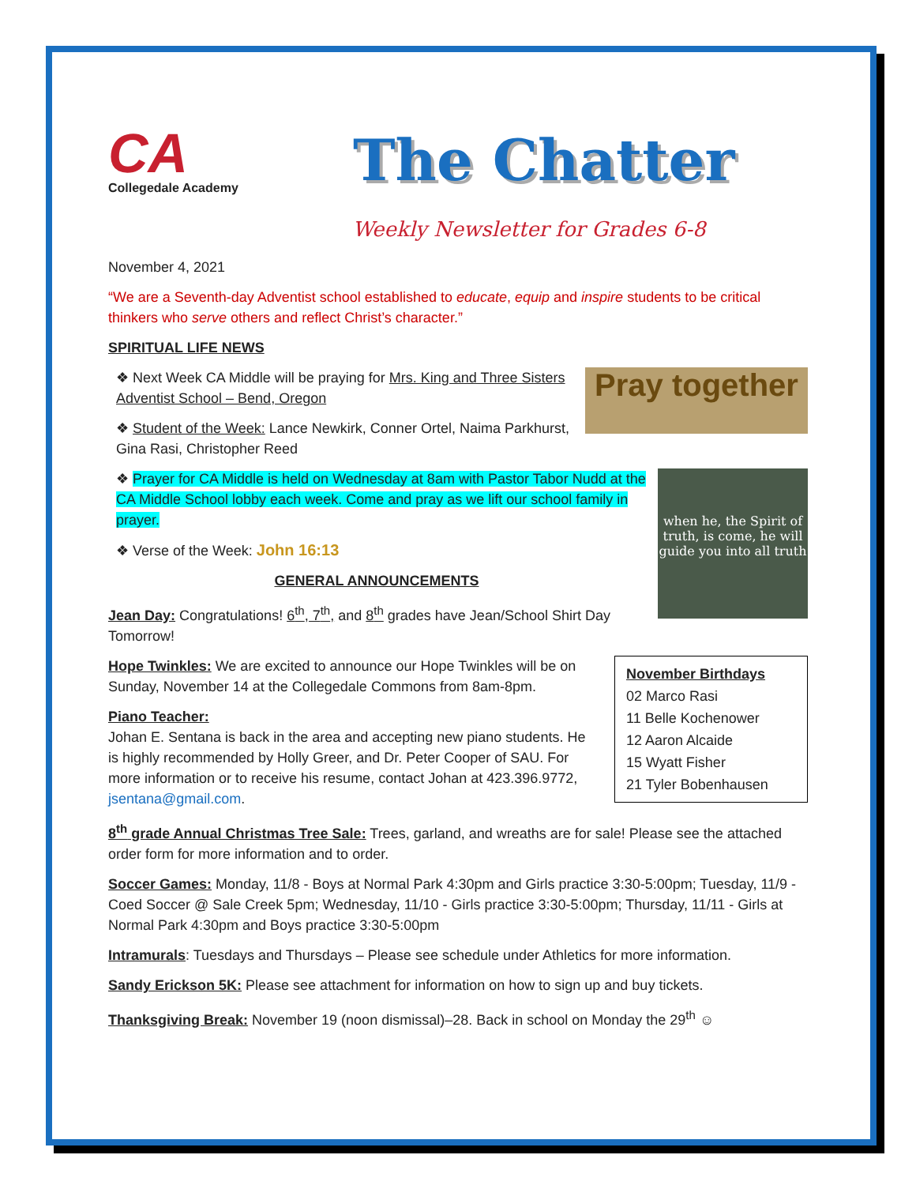CA
Collegedale Academy
The Chatter
Weekly Newsletter for Grades 6-8
November 4, 2021
“We are a Seventh-day Adventist school established to educate, equip and inspire students to be critical thinkers who serve others and reflect Christ’s character.”
SPIRITUAL LIFE NEWS
Pray together
❖ Next Week CA Middle will be praying for Mrs. King and Three Sisters Adventist School – Bend, Oregon
❖ Student of the Week: Lance Newkirk, Conner Ortel, Naima Parkhurst, Gina Rasi, Christopher Reed
when he, the Spirit of truth, is come, he will guide you into all truth
❖ Prayer for CA Middle is held on Wednesday at 8am with Pastor Tabor Nudd at the CA Middle School lobby each week. Come and pray as we lift our school family in prayer.
❖ Verse of the Week: John 16:13
GENERAL ANNOUNCEMENTS
Jean Day: Congratulations! 6<sup>th</sup>, 7<sup>th</sup>, and 8<sup>th</sup> grades have Jean/School Shirt Day Tomorrow!
November Birthdays
02 Marco Rasi
11 Belle Kochenower
12 Aaron Alcaide
15 Wyatt Fisher
21 Tyler Bobenhausen
Hope Twinkles: We are excited to announce our Hope Twinkles will be on Sunday, November 14 at the Collegedale Commons from 8am-8pm.
Piano Teacher:
Johan E. Sentana is back in the area and accepting new piano students. He is highly recommended by Holly Greer, and Dr. Peter Cooper of SAU. For more information or to receive his resume, contact Johan at 423.396.9772, jsentana@gmail.com.
8<sup>th</sup> grade Annual Christmas Tree Sale: Trees, garland, and wreaths are for sale! Please see the attached order form for more information and to order.
Soccer Games: Monday, 11/8 - Boys at Normal Park 4:30pm and Girls practice 3:30-5:00pm; Tuesday, 11/9 - Coed Soccer @ Sale Creek 5pm; Wednesday, 11/10 - Girls practice 3:30-5:00pm; Thursday, 11/11 - Girls at Normal Park 4:30pm and Boys practice 3:30-5:00pm
Intramurals: Tuesdays and Thursdays – Please see schedule under Athletics for more information.
Sandy Erickson 5K: Please see attachment for information on how to sign up and buy tickets.
Thanksgiving Break: November 19 (noon dismissal)–28. Back in school on Monday the 29<sup>th</sup> ☺